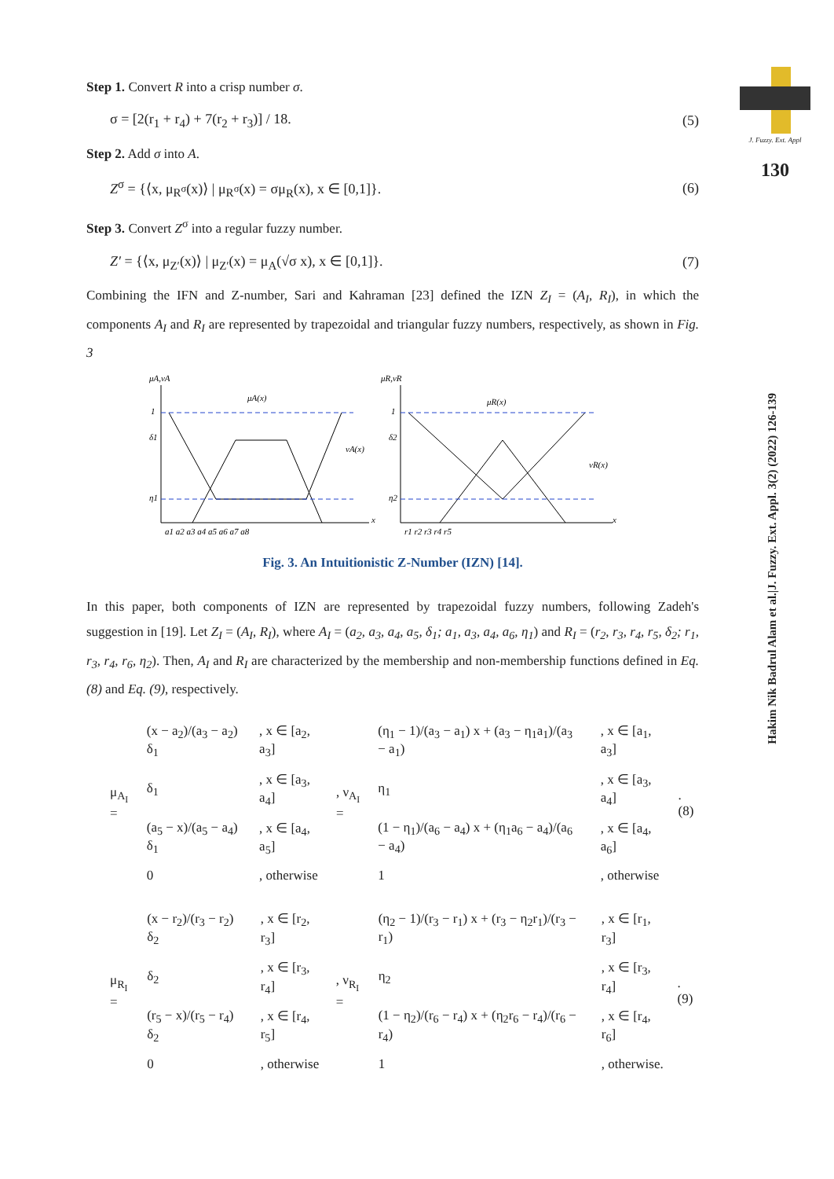J. Fuzzy. Ext. Appl
130
Hakim Nik Badrul Alam et al.|J. Fuzzy. Ext. Appl. 3(2) (2022) 126-139
Step 1. Convert R into a crisp number σ.
σ = [2(r<sub>1</sub> + r<sub>4</sub>) + 7(r<sub>2</sub> + r<sub>3</sub>)] / 18. (5)
Step 2. Add σ into A.
Z<sup>σ</sup> = {⟨x, μ<sub>R<sup>σ</sup></sub>(x)⟩ | μ<sub>R<sup>σ</sup></sub>(x) = σμ<sub>R</sub>(x), x ∈ [0,1]}. (6)
Step 3. Convert Z<sup>σ</sup> into a regular fuzzy number.
Z′ = {⟨x, μ<sub>Z′</sub>(x)⟩ | μ<sub>Z′</sub>(x) = μ<sub>A</sub>(√σ x), x ∈ [0,1]}. (7)
Combining the IFN and Z-number, Sari and Kahraman [23] defined the IZN Z<sub>I</sub> = (A<sub>I</sub>, R<sub>I</sub>), in which the components A<sub>I</sub> and R<sub>I</sub> are represented by trapezoidal and triangular fuzzy numbers, respectively, as shown in Fig. 3
μA,νA
1
δ1
η1
μA(x)
νA(x)
x
μR,νR
1
δ2
η2
μR(x)
νR(x)
x
a1 a2 a3 a4 a5 a6 a7 a8
r1 r2 r3 r4 r5
Fig. 3. An Intuitionistic Z-Number (IZN) [14].
In this paper, both components of IZN are represented by trapezoidal fuzzy numbers, following Zadeh's suggestion in [19]. Let Z<sub>I</sub> = (A<sub>I</sub>, R<sub>I</sub>), where A<sub>I</sub> = (a<sub>2</sub>, a<sub>3</sub>, a<sub>4</sub>, a<sub>5</sub>, δ<sub>1</sub>; a<sub>1</sub>, a<sub>3</sub>, a<sub>4</sub>, a<sub>6</sub>, η<sub>1</sub>) and R<sub>I</sub> = (r<sub>2</sub>, r<sub>3</sub>, r<sub>4</sub>, r<sub>5</sub>, δ<sub>2</sub>; r<sub>1</sub>, r<sub>3</sub>, r<sub>4</sub>, r<sub>6</sub>, η<sub>2</sub>). Then, A<sub>I</sub> and R<sub>I</sub> are characterized by the membership and non-membership functions defined in Eq. (8) and Eq. (9), respectively.
μ<sub>A<sub>I</sub></sub> =
| (x − a<sub>2</sub>)/(a<sub>3</sub> − a<sub>2</sub>) δ<sub>1</sub> | , x ∈ [a<sub>2</sub>, a<sub>3</sub>] |
| δ<sub>1</sub> | , x ∈ [a<sub>3</sub>, a<sub>4</sub>] |
| (a<sub>5</sub> − x)/(a<sub>5</sub> − a<sub>4</sub>) δ<sub>1</sub> | , x ∈ [a<sub>4</sub>, a<sub>5</sub>] |
| 0 | , otherwise |
, ν<sub>A<sub>I</sub></sub> =
| (η<sub>1</sub> − 1)/(a<sub>3</sub> − a<sub>1</sub>) x + (a<sub>3</sub> − η<sub>1</sub>a<sub>1</sub>)/(a<sub>3</sub> − a<sub>1</sub>) | , x ∈ [a<sub>1</sub>, a<sub>3</sub>] |
| η<sub>1</sub> | , x ∈ [a<sub>3</sub>, a<sub>4</sub>] |
| (1 − η<sub>1</sub>)/(a<sub>6</sub> − a<sub>4</sub>) x + (η<sub>1</sub>a<sub>6</sub> − a<sub>4</sub>)/(a<sub>6</sub> − a<sub>4</sub>) | , x ∈ [a<sub>4</sub>, a<sub>6</sub>] |
| 1 | , otherwise |
. (8)
μ<sub>R<sub>I</sub></sub> =
| (x − r<sub>2</sub>)/(r<sub>3</sub> − r<sub>2</sub>) δ<sub>2</sub> | , x ∈ [r<sub>2</sub>, r<sub>3</sub>] |
| δ<sub>2</sub> | , x ∈ [r<sub>3</sub>, r<sub>4</sub>] |
| (r<sub>5</sub> − x)/(r<sub>5</sub> − r<sub>4</sub>) δ<sub>2</sub> | , x ∈ [r<sub>4</sub>, r<sub>5</sub>] |
| 0 | , otherwise |
, ν<sub>R<sub>I</sub></sub> =
| (η<sub>2</sub> − 1)/(r<sub>3</sub> − r<sub>1</sub>) x + (r<sub>3</sub> − η<sub>2</sub>r<sub>1</sub>)/(r<sub>3</sub> − r<sub>1</sub>) | , x ∈ [r<sub>1</sub>, r<sub>3</sub>] |
| η<sub>2</sub> | , x ∈ [r<sub>3</sub>, r<sub>4</sub>] |
| (1 − η<sub>2</sub>)/(r<sub>6</sub> − r<sub>4</sub>) x + (η<sub>2</sub>r<sub>6</sub> − r<sub>4</sub>)/(r<sub>6</sub> − r<sub>4</sub>) | , x ∈ [r<sub>4</sub>, r<sub>6</sub>] |
| 1 | , otherwise. |
. (9)